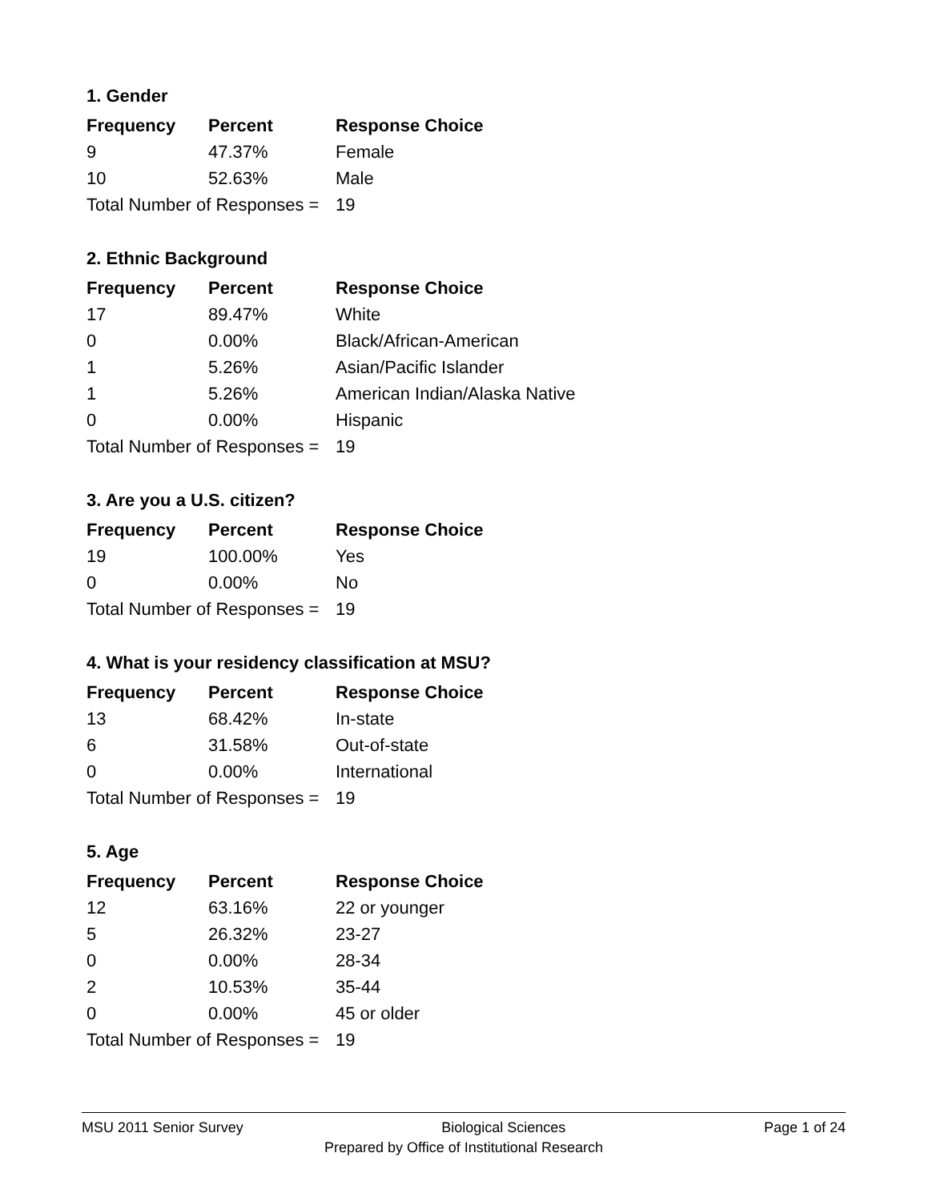1. Gender
| Frequency | Percent | Response Choice |
| --- | --- | --- |
| 9 | 47.37% | Female |
| 10 | 52.63% | Male |
| Total Number of Responses = | | 19 |
2. Ethnic Background
| Frequency | Percent | Response Choice |
| --- | --- | --- |
| 17 | 89.47% | White |
| 0 | 0.00% | Black/African-American |
| 1 | 5.26% | Asian/Pacific Islander |
| 1 | 5.26% | American Indian/Alaska Native |
| 0 | 0.00% | Hispanic |
| Total Number of Responses = | | 19 |
3. Are you a U.S. citizen?
| Frequency | Percent | Response Choice |
| --- | --- | --- |
| 19 | 100.00% | Yes |
| 0 | 0.00% | No |
| Total Number of Responses = | | 19 |
4. What is your residency classification at MSU?
| Frequency | Percent | Response Choice |
| --- | --- | --- |
| 13 | 68.42% | In-state |
| 6 | 31.58% | Out-of-state |
| 0 | 0.00% | International |
| Total Number of Responses = | | 19 |
5. Age
| Frequency | Percent | Response Choice |
| --- | --- | --- |
| 12 | 63.16% | 22 or younger |
| 5 | 26.32% | 23-27 |
| 0 | 0.00% | 28-34 |
| 2 | 10.53% | 35-44 |
| 0 | 0.00% | 45 or older |
| Total Number of Responses = | | 19 |
MSU 2011 Senior Survey Biological Sciences Page 1 of 24
Prepared by Office of Institutional Research